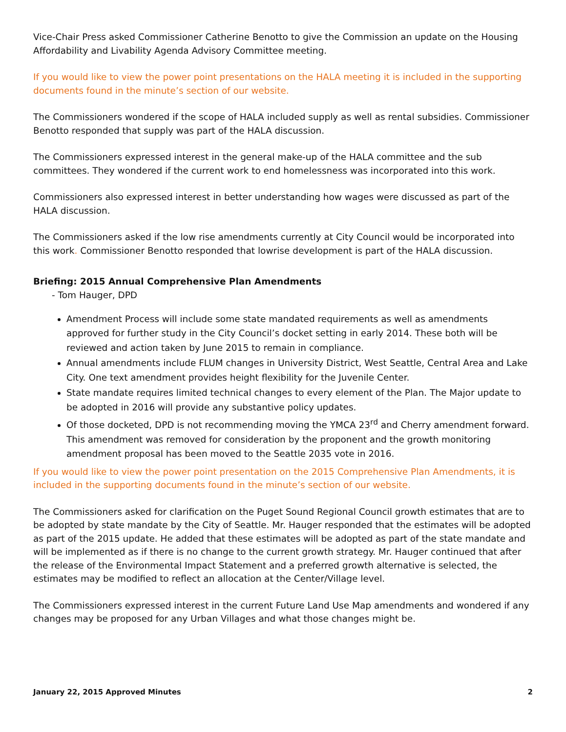Vice-Chair Press asked Commissioner Catherine Benotto to give the Commission an update on the Housing Affordability and Livability Agenda Advisory Committee meeting.
If you would like to view the power point presentations on the HALA meeting it is included in the supporting documents found in the minute’s section of our website.
The Commissioners wondered if the scope of HALA included supply as well as rental subsidies. Commissioner Benotto responded that supply was part of the HALA discussion.
The Commissioners expressed interest in the general make-up of the HALA committee and the sub committees. They wondered if the current work to end homelessness was incorporated into this work.
Commissioners also expressed interest in better understanding how wages were discussed as part of the HALA discussion.
The Commissioners asked if the low rise amendments currently at City Council would be incorporated into this work. Commissioner Benotto responded that lowrise development is part of the HALA discussion.
Briefing: 2015 Annual Comprehensive Plan Amendments
- Tom Hauger, DPD
Amendment Process will include some state mandated requirements as well as amendments approved for further study in the City Council’s docket setting in early 2014. These both will be reviewed and action taken by June 2015 to remain in compliance.
Annual amendments include FLUM changes in University District, West Seattle, Central Area and Lake City. One text amendment provides height flexibility for the Juvenile Center.
State mandate requires limited technical changes to every element of the Plan. The Major update to be adopted in 2016 will provide any substantive policy updates.
Of those docketed, DPD is not recommending moving the YMCA 23<sup>rd</sup> and Cherry amendment forward. This amendment was removed for consideration by the proponent and the growth monitoring amendment proposal has been moved to the Seattle 2035 vote in 2016.
If you would like to view the power point presentation on the 2015 Comprehensive Plan Amendments, it is included in the supporting documents found in the minute’s section of our website.
The Commissioners asked for clarification on the Puget Sound Regional Council growth estimates that are to be adopted by state mandate by the City of Seattle. Mr. Hauger responded that the estimates will be adopted as part of the 2015 update. He added that these estimates will be adopted as part of the state mandate and will be implemented as if there is no change to the current growth strategy. Mr. Hauger continued that after the release of the Environmental Impact Statement and a preferred growth alternative is selected, the estimates may be modified to reflect an allocation at the Center/Village level.
The Commissioners expressed interest in the current Future Land Use Map amendments and wondered if any changes may be proposed for any Urban Villages and what those changes might be.
January 22, 2015 Approved Minutes 2